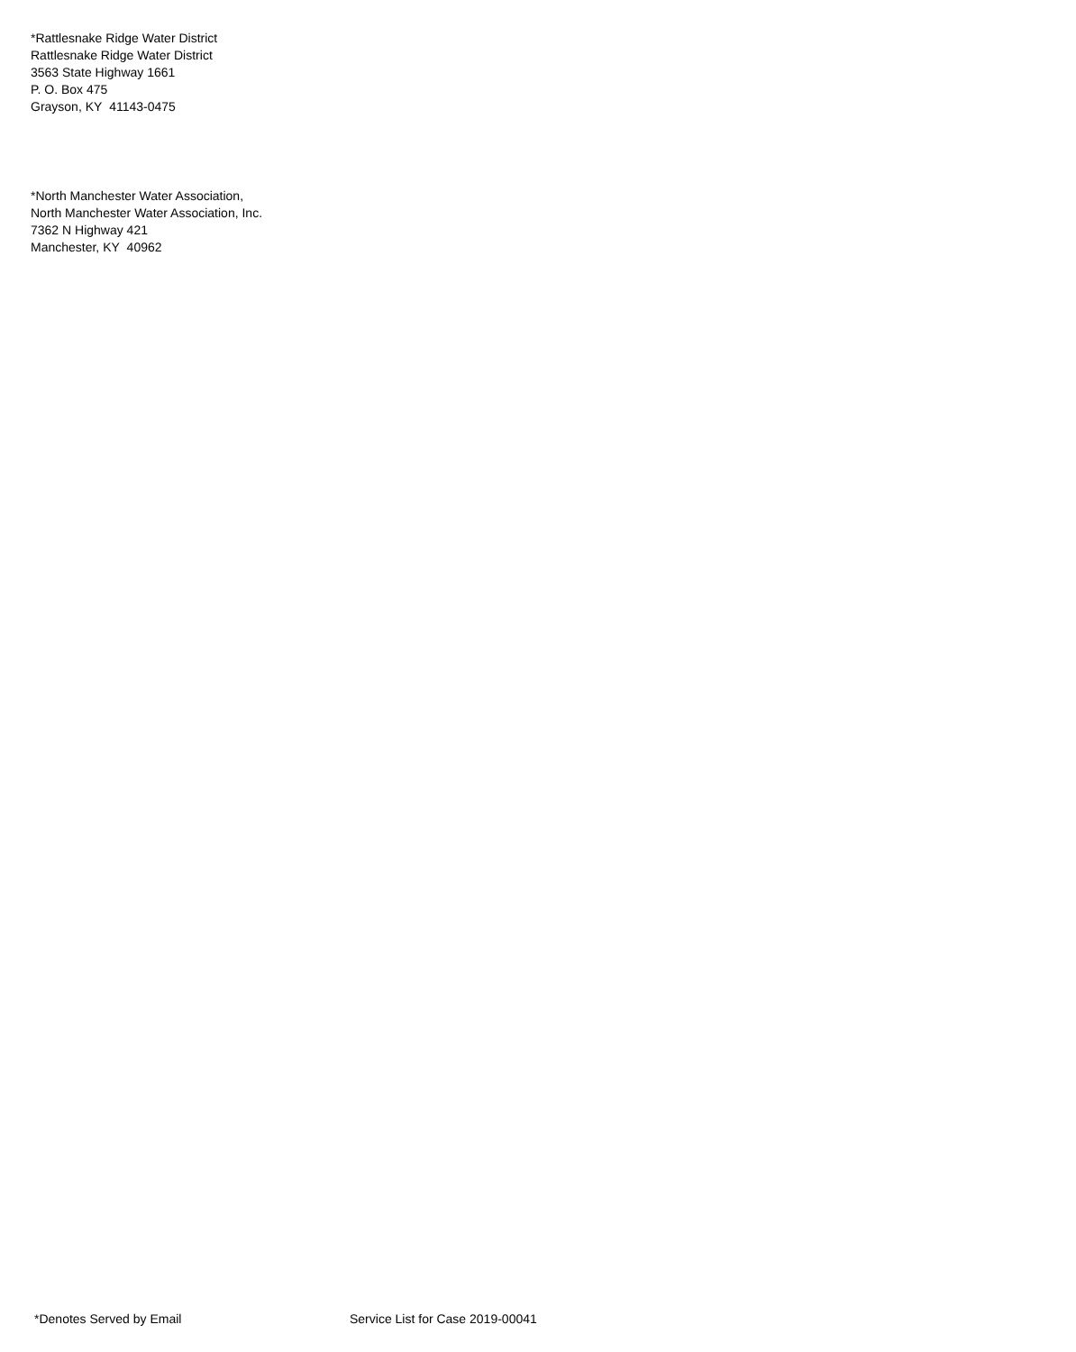*Rattlesnake Ridge Water District
Rattlesnake Ridge Water District
3563 State Highway 1661
P. O. Box 475
Grayson, KY 41143-0475
*North Manchester Water Association,
North Manchester Water Association, Inc.
7362 N Highway 421
Manchester, KY 40962
*Denotes Served by Email Service List for Case 2019-00041